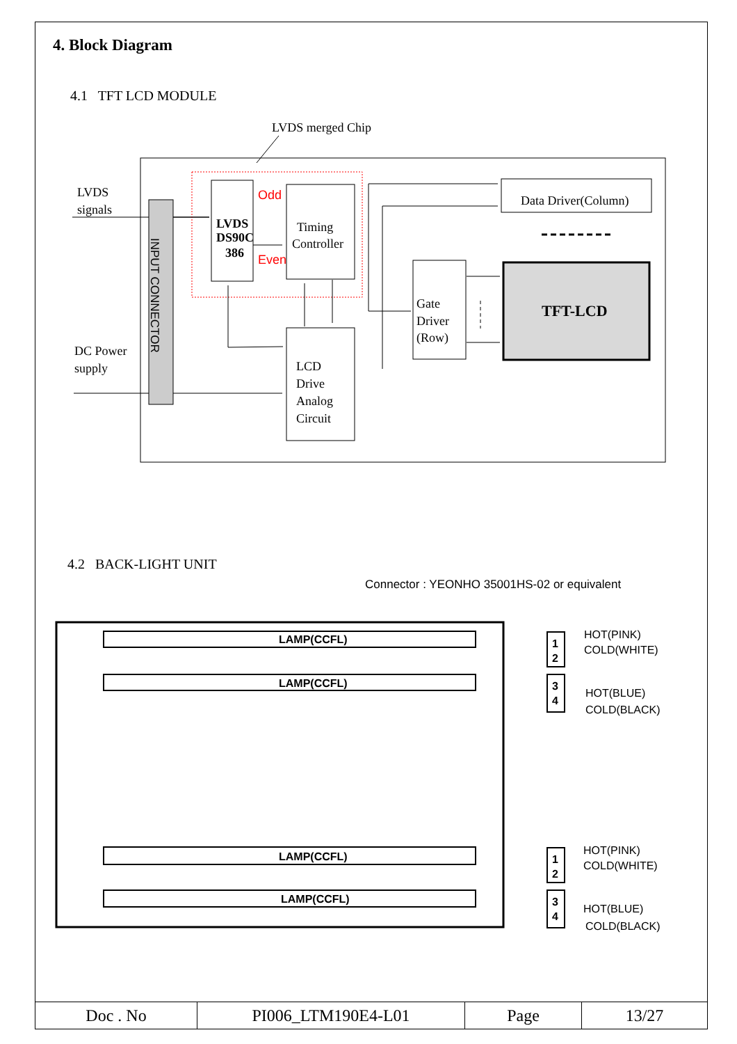4. Block Diagram
4.1 TFT LCD MODULE
LVDS merged Chip
LVDS
signals
DC Power
supply
INPUT CONNECTOR
LVDS
DS90C
386
Odd
Even
Timing
Controller
LCD
Drive
Analog
Circuit
Gate
Driver
(Row)
Data Driver(Column)
TFT-LCD
LAMP(CCFL)
LAMP(CCFL)
LAMP(CCFL)
LAMP(CCFL)
1
2
3
4
1
2
3
4
HOT(PINK)
COLD(WHITE)
HOT(BLUE)
COLD(BLACK)
HOT(PINK)
COLD(WHITE)
HOT(BLUE)
COLD(BLACK)
4.2 BACK-LIGHT UNIT
Connector : YEONHO 35001HS-02 or equivalent
| Doc . No | PI006_LTM190E4-L01 | Page | 13/27 |